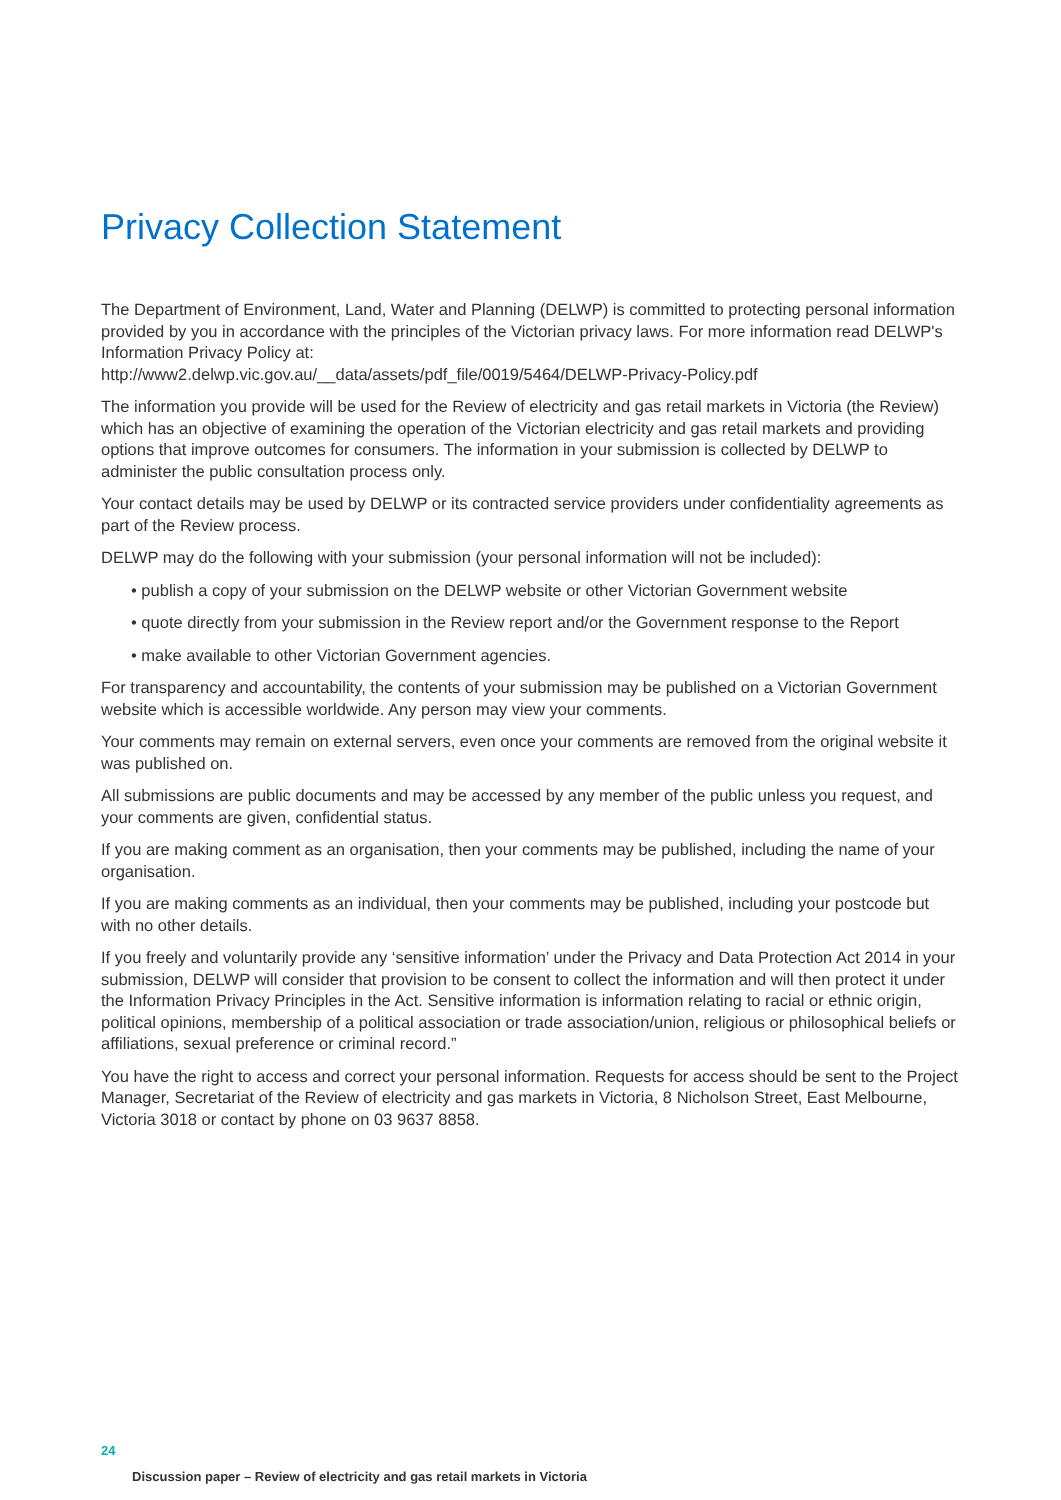Privacy Collection Statement
The Department of Environment, Land, Water and Planning (DELWP) is committed to protecting personal information provided by you in accordance with the principles of the Victorian privacy laws. For more information read DELWP's Information Privacy Policy at:
http://www2.delwp.vic.gov.au/__data/assets/pdf_file/0019/5464/DELWP-Privacy-Policy.pdf
The information you provide will be used for the Review of electricity and gas retail markets in Victoria (the Review) which has an objective of examining the operation of the Victorian electricity and gas retail markets and providing options that improve outcomes for consumers. The information in your submission is collected by DELWP to administer the public consultation process only.
Your contact details may be used by DELWP or its contracted service providers under confidentiality agreements as part of the Review process.
DELWP may do the following with your submission (your personal information will not be included):
• publish a copy of your submission on the DELWP website or other Victorian Government website
• quote directly from your submission in the Review report and/or the Government response to the Report
• make available to other Victorian Government agencies.
For transparency and accountability, the contents of your submission may be published on a Victorian Government website which is accessible worldwide. Any person may view your comments.
Your comments may remain on external servers, even once your comments are removed from the original website it was published on.
All submissions are public documents and may be accessed by any member of the public unless you request, and your comments are given, confidential status.
If you are making comment as an organisation, then your comments may be published, including the name of your organisation.
If you are making comments as an individual, then your comments may be published, including your postcode but with no other details.
If you freely and voluntarily provide any ‘sensitive information’ under the Privacy and Data Protection Act 2014 in your submission, DELWP will consider that provision to be consent to collect the information and will then protect it under the Information Privacy Principles in the Act. Sensitive information is information relating to racial or ethnic origin, political opinions, membership of a political association or trade association/union, religious or philosophical beliefs or affiliations, sexual preference or criminal record.”
You have the right to access and correct your personal information. Requests for access should be sent to the Project Manager, Secretariat of the Review of electricity and gas markets in Victoria, 8 Nicholson Street, East Melbourne, Victoria 3018 or contact by phone on 03 9637 8858.
24
Discussion paper – Review of electricity and gas retail markets in Victoria